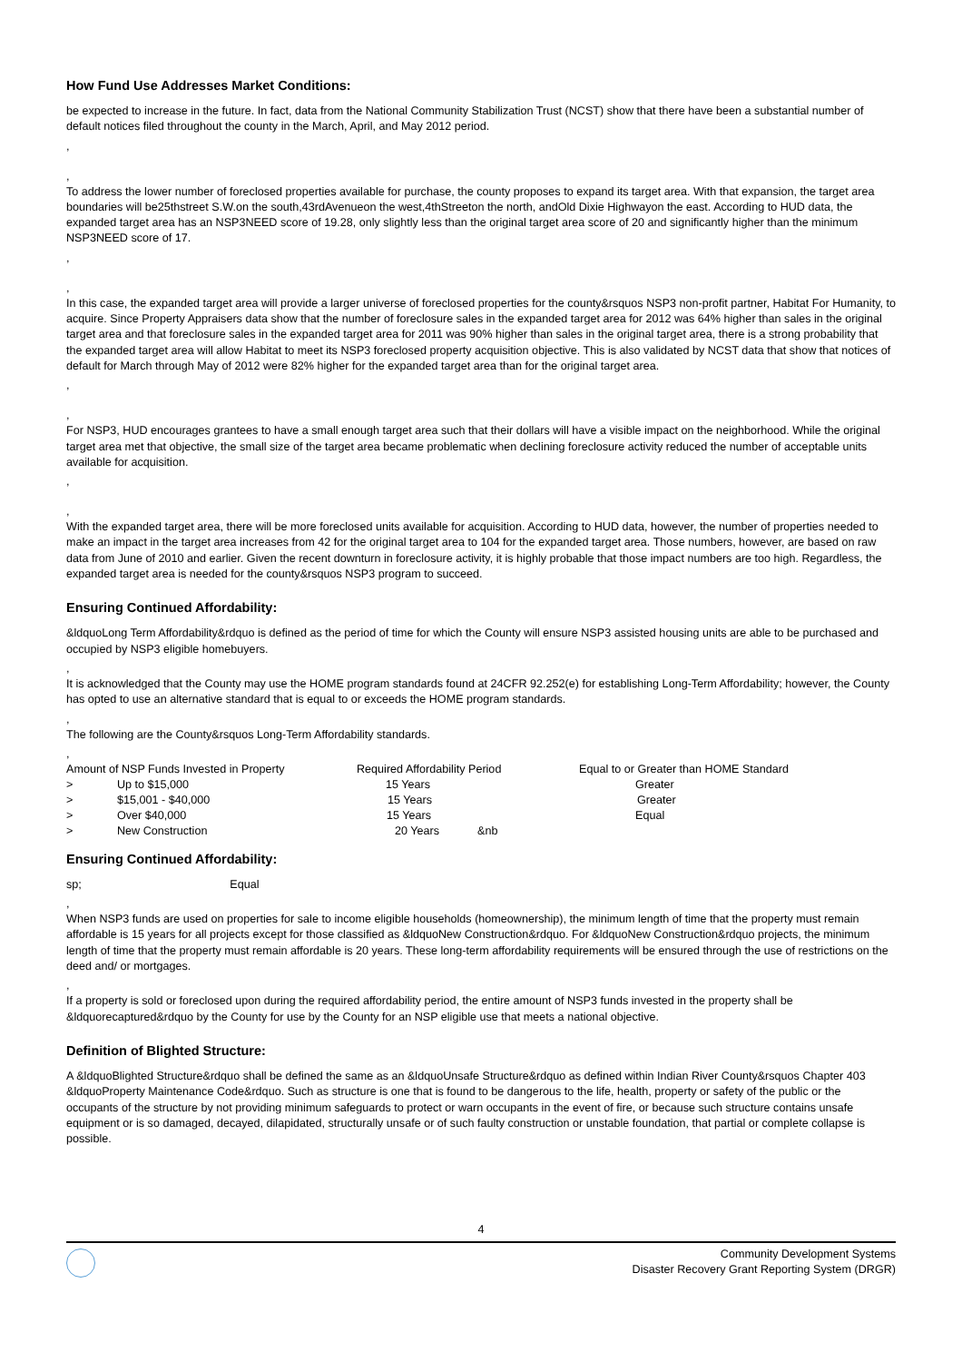How Fund Use Addresses Market Conditions:
be expected to increase in the future. In fact, data from the National Community Stabilization Trust (NCST) show that there have been a substantial number of default notices filed throughout the county in the March, April, and May 2012 period.
,
,
To address the lower number of foreclosed properties available for purchase, the county proposes to expand its target area. With that expansion, the target area boundaries will be25thstreet S.W.on the south,43rdAvenueon the west,4thStreeton the north, andOld Dixie Highwayon the east. According to HUD data, the expanded target area has an NSP3NEED score of 19.28, only slightly less than the original target area score of 20 and significantly higher than the minimum NSP3NEED score of 17.
,
,
In this case, the expanded target area will provide a larger universe of foreclosed properties for the county&rsquos NSP3 non-profit partner, Habitat For Humanity, to acquire. Since Property Appraisers data show that the number of foreclosure sales in the expanded target area for 2012 was 64% higher than sales in the original target area and that foreclosure sales in the expanded target area for 2011 was 90% higher than sales in the original target area, there is a strong probability that the expanded target area will allow Habitat to meet its NSP3 foreclosed property acquisition objective. This is also validated by NCST data that show that notices of default for March through May of 2012 were 82% higher for the expanded target area than for the original target area.
,
,
For NSP3, HUD encourages grantees to have a small enough target area such that their dollars will have a visible impact on the neighborhood. While the original target area met that objective, the small size of the target area became problematic when declining foreclosure activity reduced the number of acceptable units available for acquisition.
,
,
With the expanded target area, there will be more foreclosed units available for acquisition. According to HUD data, however, the number of properties needed to make an impact in the target area increases from 42 for the original target area to 104 for the expanded target area. Those numbers, however, are based on raw data from June of 2010 and earlier. Given the recent downturn in foreclosure activity, it is highly probable that those impact numbers are too high. Regardless, the expanded target area is needed for the county&rsquos NSP3 program to succeed.
Ensuring Continued Affordability:
&ldquoLong Term Affordability&rdquo is defined as the period of time for which the County will ensure NSP3 assisted housing units are able to be purchased and occupied by NSP3 eligible homebuyers.
,
It is acknowledged that the County may use the HOME program standards found at 24CFR 92.252(e) for establishing Long-Term Affordability; however, the County has opted to use an alternative standard that is equal to or exceeds the HOME program standards.
,
The following are the County&rsquos Long-Term Affordability standards.
,
| Amount of NSP Funds Invested in Property | | Required Affordability Period | Equal to or Greater than HOME Standard |
| > | Up to $15,000 | 15 Years | Greater |
| > | $15,001 - $40,000 | 15 Years | Greater |
| > | Over $40,000 | 15 Years | Equal |
| > | New Construction | 20 Years &nb | |
Ensuring Continued Affordability:
sp; Equal
,
When NSP3 funds are used on properties for sale to income eligible households (homeownership), the minimum length of time that the property must remain affordable is 15 years for all projects except for those classified as &ldquoNew Construction&rdquo. For &ldquoNew Construction&rdquo projects, the minimum length of time that the property must remain affordable is 20 years. These long-term affordability requirements will be ensured through the use of restrictions on the deed and/ or mortgages.
,
If a property is sold or foreclosed upon during the required affordability period, the entire amount of NSP3 funds invested in the property shall be &ldquorecaptured&rdquo by the County for use by the County for an NSP eligible use that meets a national objective.
Definition of Blighted Structure:
A &ldquoBlighted Structure&rdquo shall be defined the same as an &ldquoUnsafe Structure&rdquo as defined within Indian River County&rsquos Chapter 403 &ldquoProperty Maintenance Code&rdquo. Such as structure is one that is found to be dangerous to the life, health, property or safety of the public or the occupants of the structure by not providing minimum safeguards to protect or warn occupants in the event of fire, or because such structure contains unsafe equipment or is so damaged, decayed, dilapidated, structurally unsafe or of such faulty construction or unstable foundation, that partial or complete collapse is possible.
4
Community Development Systems
Disaster Recovery Grant Reporting System (DRGR)